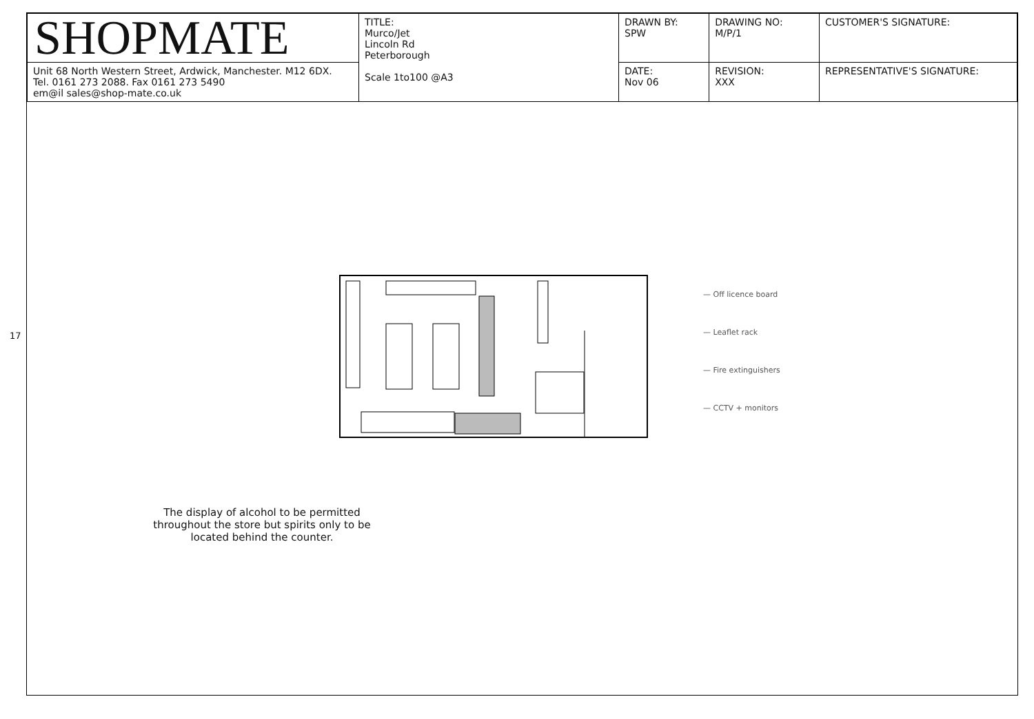17
| SHOPMATE | TITLE: Murco/Jet Lincoln Rd Peterborough Scale 1to100 @A3 | DRAWN BY: SPW | DRAWING NO: M/P/1 | CUSTOMER'S SIGNATURE: |
| Unit 68 North Western Street, Ardwick, Manchester. M12 6DX. Tel. 0161 273 2088. Fax 0161 273 5490 em@il sales@shop-mate.co.uk | | DATE: Nov 06 | REVISION: XXX | REPRESENTATIVE'S SIGNATURE: |
— Off licence board
— Leaflet rack
— Fire extinguishers
— CCTV + monitors
The display of alcohol to be permitted throughout the store but spirits only to be located behind the counter.